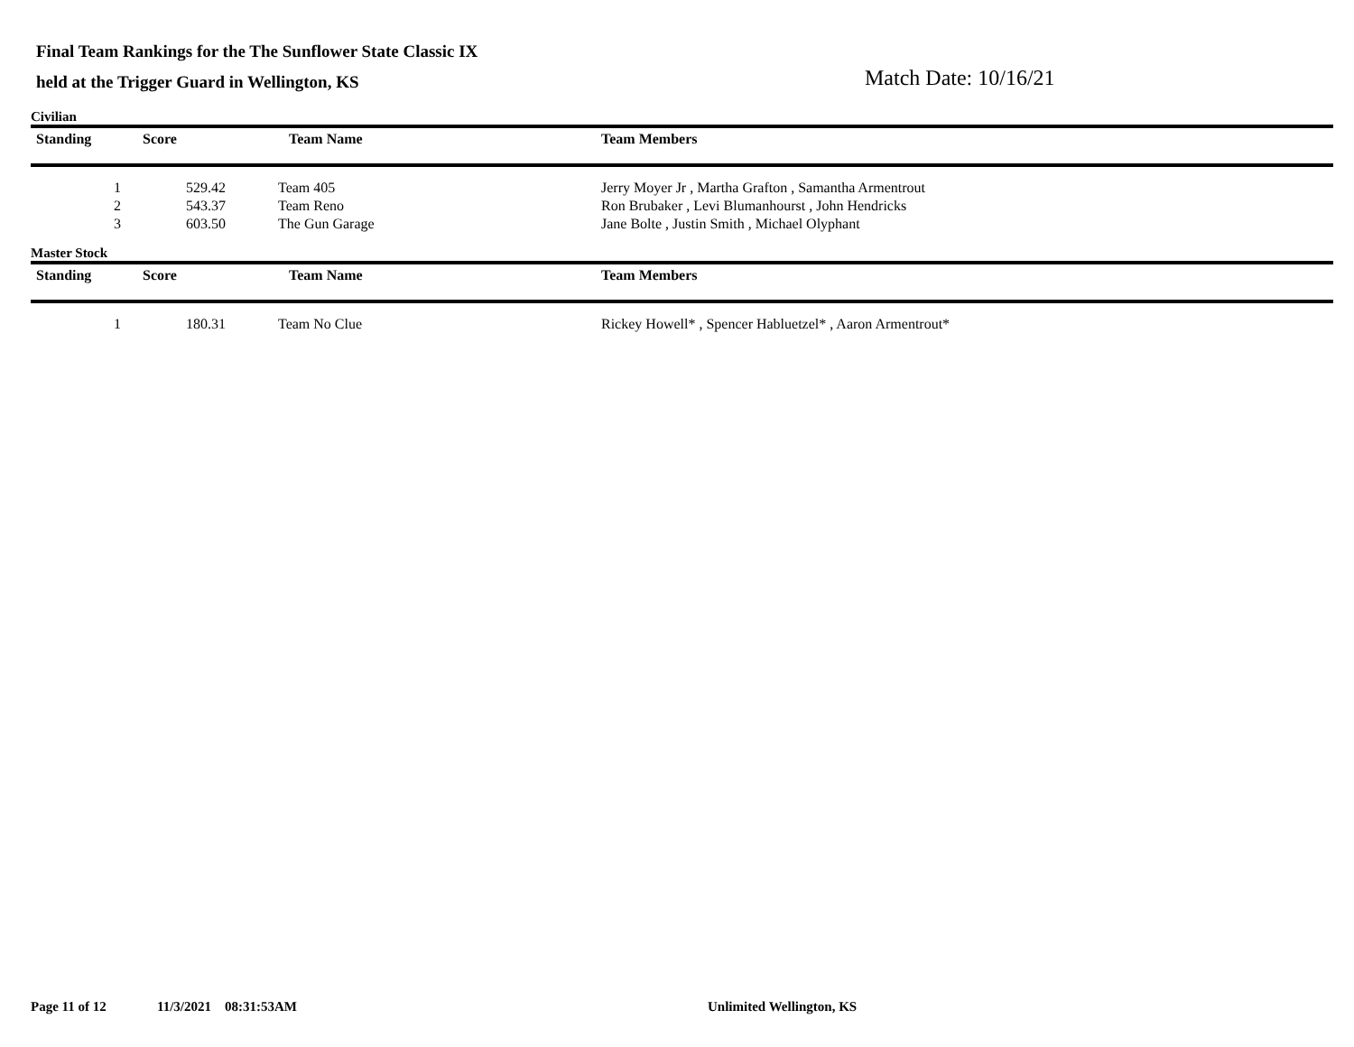Final Team Rankings for the The Sunflower State Classic IX
held at the Trigger Guard in Wellington, KS
Match Date: 10/16/21
Civilian
| Standing | Score | Team Name | Team Members |
| --- | --- | --- | --- |
| 1 | 529.42 | Team 405 | Jerry Moyer Jr , Martha Grafton , Samantha Armentrout |
| 2 | 543.37 | Team Reno | Ron Brubaker , Levi Blumanhourst , John Hendricks |
| 3 | 603.50 | The Gun Garage | Jane Bolte , Justin Smith , Michael Olyphant |
Master Stock
| Standing | Score | Team Name | Team Members |
| --- | --- | --- | --- |
| 1 | 180.31 | Team No Clue | Rickey Howell* , Spencer Habluetzel* , Aaron Armentrout* |
Page 11 of 12 11/3/2021 08:31:53AM Unlimited Wellington, KS